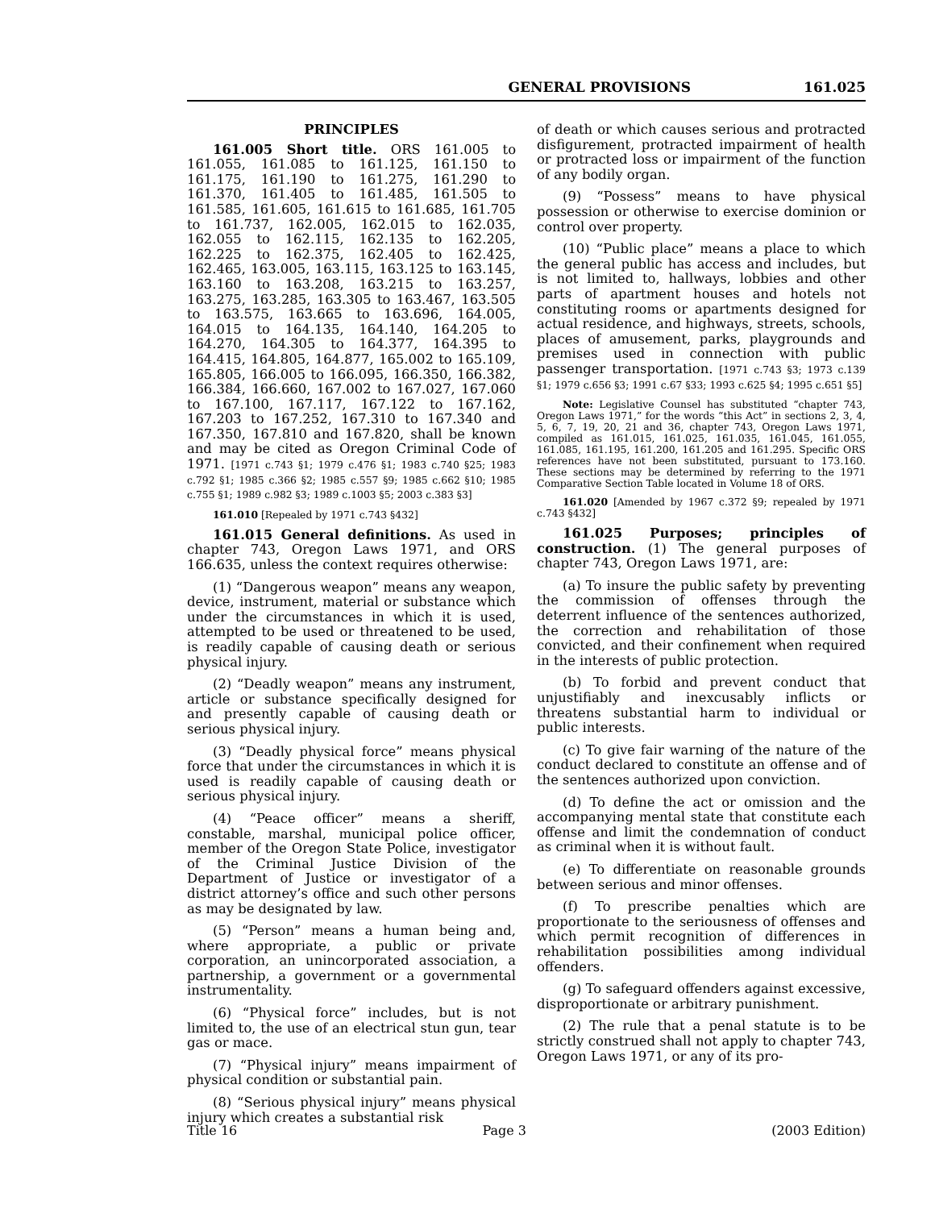GENERAL PROVISIONS 161.025
PRINCIPLES
161.005 Short title. ORS 161.005 to 161.055, 161.085 to 161.125, 161.150 to 161.175, 161.190 to 161.275, 161.290 to 161.370, 161.405 to 161.485, 161.505 to 161.585, 161.605, 161.615 to 161.685, 161.705 to 161.737, 162.005, 162.015 to 162.035, 162.055 to 162.115, 162.135 to 162.205, 162.225 to 162.375, 162.405 to 162.425, 162.465, 163.005, 163.115, 163.125 to 163.145, 163.160 to 163.208, 163.215 to 163.257, 163.275, 163.285, 163.305 to 163.467, 163.505 to 163.575, 163.665 to 163.696, 164.005, 164.015 to 164.135, 164.140, 164.205 to 164.270, 164.305 to 164.377, 164.395 to 164.415, 164.805, 164.877, 165.002 to 165.109, 165.805, 166.005 to 166.095, 166.350, 166.382, 166.384, 166.660, 167.002 to 167.027, 167.060 to 167.100, 167.117, 167.122 to 167.162, 167.203 to 167.252, 167.310 to 167.340 and 167.350, 167.810 and 167.820, shall be known and may be cited as Oregon Criminal Code of 1971. [1971 c.743 §1; 1979 c.476 §1; 1983 c.740 §25; 1983 c.792 §1; 1985 c.366 §2; 1985 c.557 §9; 1985 c.662 §10; 1985 c.755 §1; 1989 c.982 §3; 1989 c.1003 §5; 2003 c.383 §3]
161.010 [Repealed by 1971 c.743 §432]
161.015 General definitions. As used in chapter 743, Oregon Laws 1971, and ORS 166.635, unless the context requires otherwise:
(1) “Dangerous weapon” means any weapon, device, instrument, material or substance which under the circumstances in which it is used, attempted to be used or threatened to be used, is readily capable of causing death or serious physical injury.
(2) “Deadly weapon” means any instrument, article or substance specifically designed for and presently capable of causing death or serious physical injury.
(3) “Deadly physical force” means physical force that under the circumstances in which it is used is readily capable of causing death or serious physical injury.
(4) “Peace officer” means a sheriff, constable, marshal, municipal police officer, member of the Oregon State Police, investigator of the Criminal Justice Division of the Department of Justice or investigator of a district attorney’s office and such other persons as may be designated by law.
(5) “Person” means a human being and, where appropriate, a public or private corporation, an unincorporated association, a partnership, a government or a governmental instrumentality.
(6) “Physical force” includes, but is not limited to, the use of an electrical stun gun, tear gas or mace.
(7) “Physical injury” means impairment of physical condition or substantial pain.
(8) “Serious physical injury” means physical injury which creates a substantial risk
of death or which causes serious and protracted disfigurement, protracted impairment of health or protracted loss or impairment of the function of any bodily organ.
(9) “Possess” means to have physical possession or otherwise to exercise dominion or control over property.
(10) “Public place” means a place to which the general public has access and includes, but is not limited to, hallways, lobbies and other parts of apartment houses and hotels not constituting rooms or apartments designed for actual residence, and highways, streets, schools, places of amusement, parks, playgrounds and premises used in connection with public passenger transportation. [1971 c.743 §3; 1973 c.139 §1; 1979 c.656 §3; 1991 c.67 §33; 1993 c.625 §4; 1995 c.651 §5]
Note: Legislative Counsel has substituted “chapter 743, Oregon Laws 1971,” for the words “this Act” in sections 2, 3, 4, 5, 6, 7, 19, 20, 21 and 36, chapter 743, Oregon Laws 1971, compiled as 161.015, 161.025, 161.035, 161.045, 161.055, 161.085, 161.195, 161.200, 161.205 and 161.295. Specific ORS references have not been substituted, pursuant to 173.160. These sections may be determined by referring to the 1971 Comparative Section Table located in Volume 18 of ORS.
161.020 [Amended by 1967 c.372 §9; repealed by 1971 c.743 §432]
161.025 Purposes; principles of construction. (1) The general purposes of chapter 743, Oregon Laws 1971, are:
(a) To insure the public safety by preventing the commission of offenses through the deterrent influence of the sentences authorized, the correction and rehabilitation of those convicted, and their confinement when required in the interests of public protection.
(b) To forbid and prevent conduct that unjustifiably and inexcusably inflicts or threatens substantial harm to individual or public interests.
(c) To give fair warning of the nature of the conduct declared to constitute an offense and of the sentences authorized upon conviction.
(d) To define the act or omission and the accompanying mental state that constitute each offense and limit the condemnation of conduct as criminal when it is without fault.
(e) To differentiate on reasonable grounds between serious and minor offenses.
(f) To prescribe penalties which are proportionate to the seriousness of offenses and which permit recognition of differences in rehabilitation possibilities among individual offenders.
(g) To safeguard offenders against excessive, disproportionate or arbitrary punishment.
(2) The rule that a penal statute is to be strictly construed shall not apply to chapter 743, Oregon Laws 1971, or any of its pro-
Title 16 Page 3 (2003 Edition)